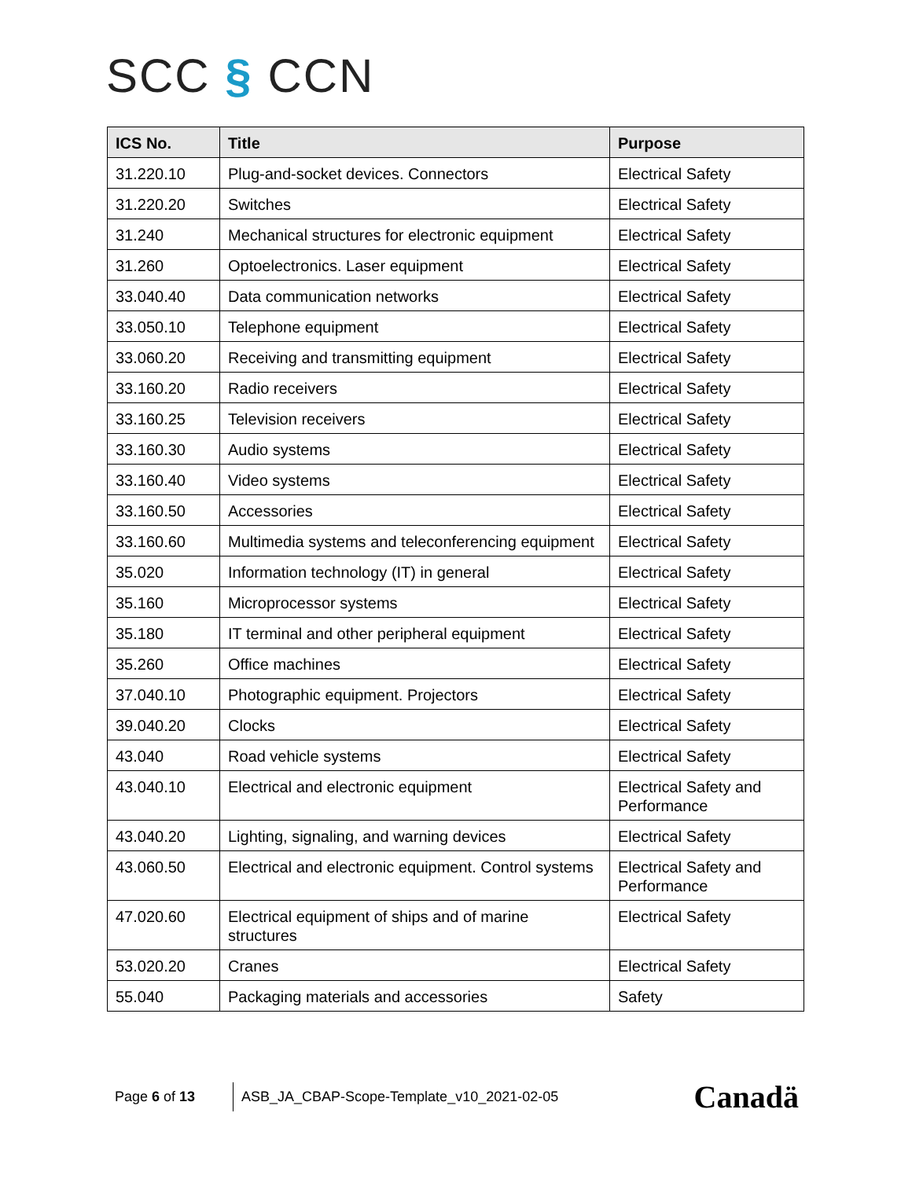SCC § CCN
| ICS No. | Title | Purpose |
| --- | --- | --- |
| 31.220.10 | Plug-and-socket devices. Connectors | Electrical Safety |
| 31.220.20 | Switches | Electrical Safety |
| 31.240 | Mechanical structures for electronic equipment | Electrical Safety |
| 31.260 | Optoelectronics. Laser equipment | Electrical Safety |
| 33.040.40 | Data communication networks | Electrical Safety |
| 33.050.10 | Telephone equipment | Electrical Safety |
| 33.060.20 | Receiving and transmitting equipment | Electrical Safety |
| 33.160.20 | Radio receivers | Electrical Safety |
| 33.160.25 | Television receivers | Electrical Safety |
| 33.160.30 | Audio systems | Electrical Safety |
| 33.160.40 | Video systems | Electrical Safety |
| 33.160.50 | Accessories | Electrical Safety |
| 33.160.60 | Multimedia systems and teleconferencing equipment | Electrical Safety |
| 35.020 | Information technology (IT) in general | Electrical Safety |
| 35.160 | Microprocessor systems | Electrical Safety |
| 35.180 | IT terminal and other peripheral equipment | Electrical Safety |
| 35.260 | Office machines | Electrical Safety |
| 37.040.10 | Photographic equipment. Projectors | Electrical Safety |
| 39.040.20 | Clocks | Electrical Safety |
| 43.040 | Road vehicle systems | Electrical Safety |
| 43.040.10 | Electrical and electronic equipment | Electrical Safety and Performance |
| 43.040.20 | Lighting, signaling, and warning devices | Electrical Safety |
| 43.060.50 | Electrical and electronic equipment. Control systems | Electrical Safety and Performance |
| 47.020.60 | Electrical equipment of ships and of marine structures | Electrical Safety |
| 53.020.20 | Cranes | Electrical Safety |
| 55.040 | Packaging materials and accessories | Safety |
Page 6 of 13
ASB_JA_CBAP-Scope-Template_v10_2021-02-05
Canadä